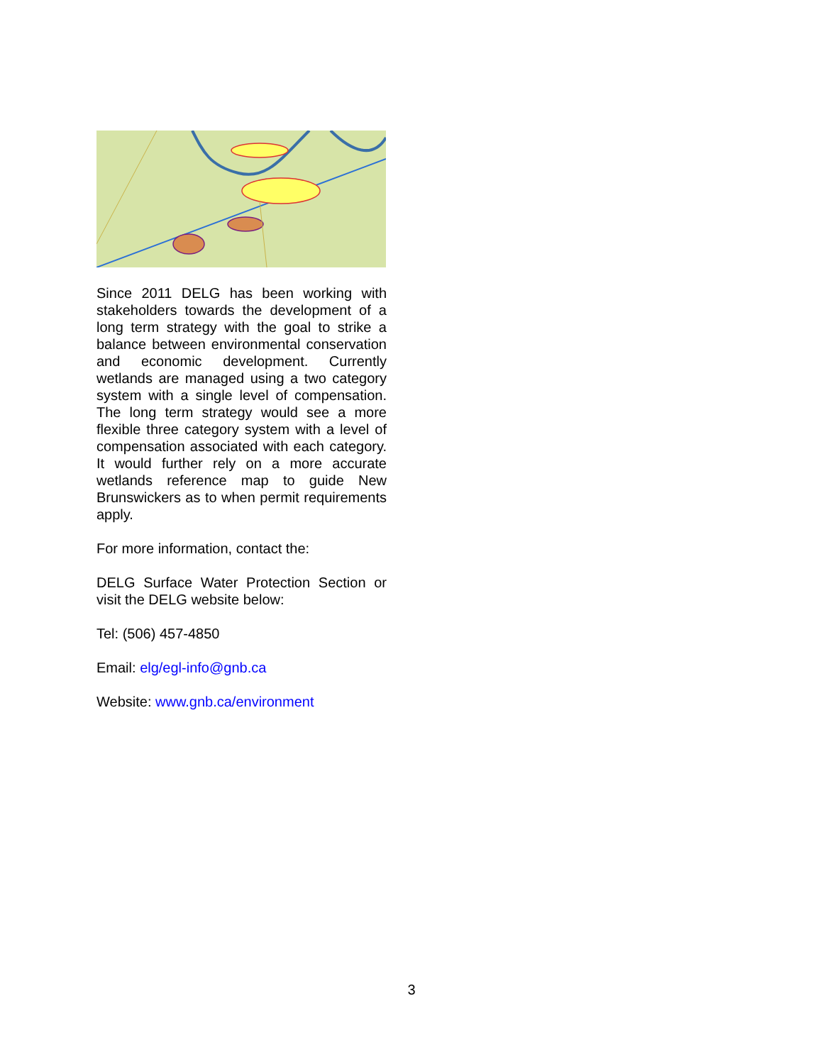Since 2011 DELG has been working with stakeholders towards the development of a long term strategy with the goal to strike a balance between environmental conservation and economic development. Currently wetlands are managed using a two category system with a single level of compensation. The long term strategy would see a more flexible three category system with a level of compensation associated with each category. It would further rely on a more accurate wetlands reference map to guide New Brunswickers as to when permit requirements apply.
For more information, contact the:
DELG Surface Water Protection Section or visit the DELG website below:
Tel: (506) 457-4850
Email: elg/egl-info@gnb.ca
Website: www.gnb.ca/environment
3